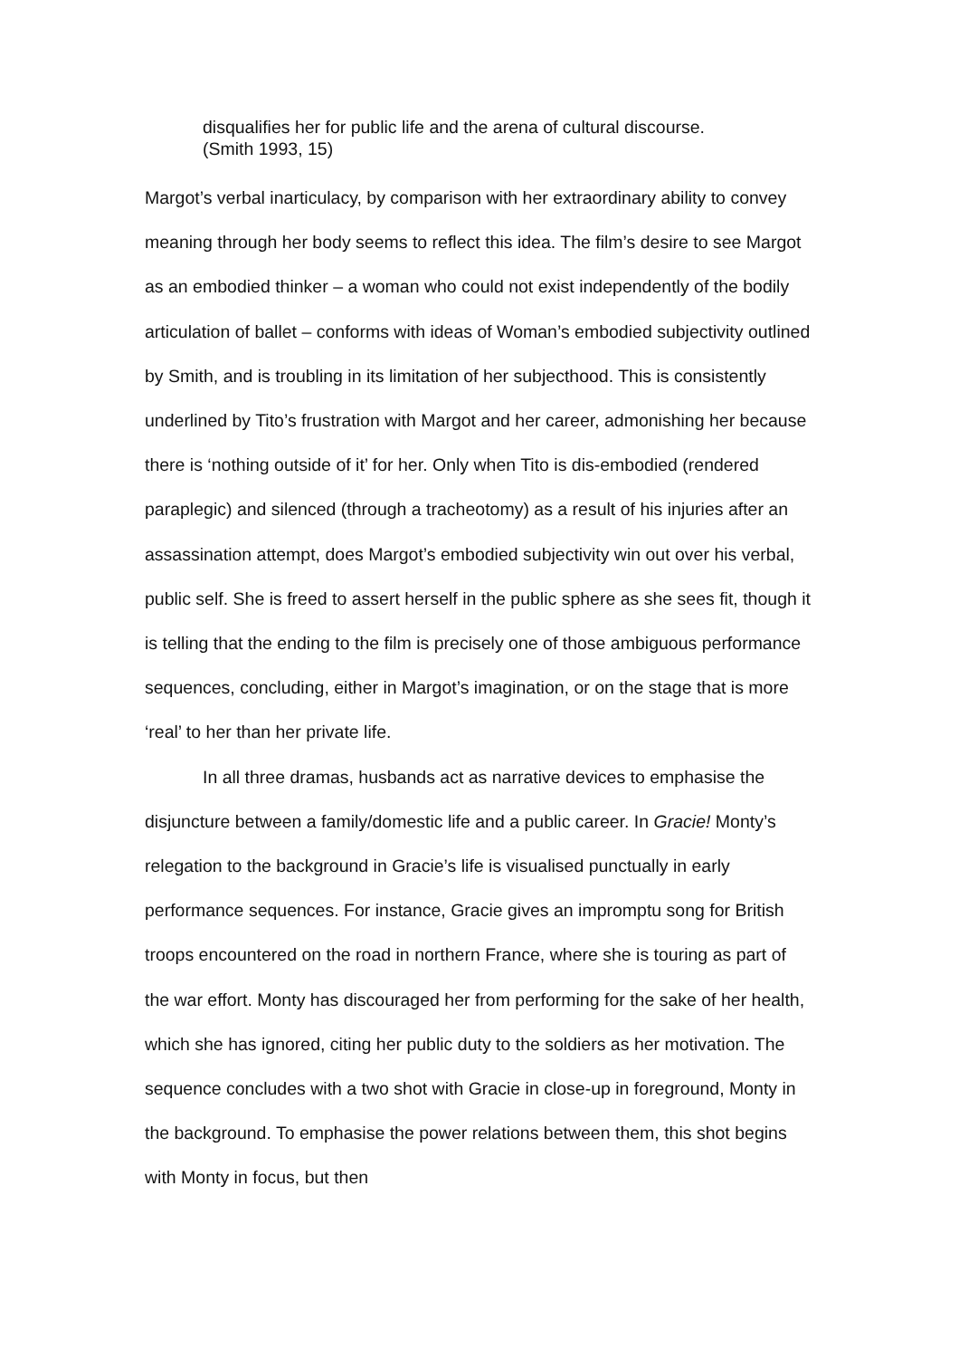disqualifies her for public life and the arena of cultural discourse.
(Smith 1993, 15)
Margot’s verbal inarticulacy, by comparison with her extraordinary ability to convey meaning through her body seems to reflect this idea. The film’s desire to see Margot as an embodied thinker – a woman who could not exist independently of the bodily articulation of ballet – conforms with ideas of Woman’s embodied subjectivity outlined by Smith, and is troubling in its limitation of her subjecthood. This is consistently underlined by Tito’s frustration with Margot and her career, admonishing her because there is ‘nothing outside of it’ for her. Only when Tito is dis-embodied (rendered paraplegic) and silenced (through a tracheotomy) as a result of his injuries after an assassination attempt, does Margot’s embodied subjectivity win out over his verbal, public self. She is freed to assert herself in the public sphere as she sees fit, though it is telling that the ending to the film is precisely one of those ambiguous performance sequences, concluding, either in Margot’s imagination, or on the stage that is more ‘real’ to her than her private life.
In all three dramas, husbands act as narrative devices to emphasise the disjuncture between a family/domestic life and a public career. In Gracie! Monty’s relegation to the background in Gracie’s life is visualised punctually in early performance sequences. For instance, Gracie gives an impromptu song for British troops encountered on the road in northern France, where she is touring as part of the war effort. Monty has discouraged her from performing for the sake of her health, which she has ignored, citing her public duty to the soldiers as her motivation. The sequence concludes with a two shot with Gracie in close-up in foreground, Monty in the background. To emphasise the power relations between them, this shot begins with Monty in focus, but then